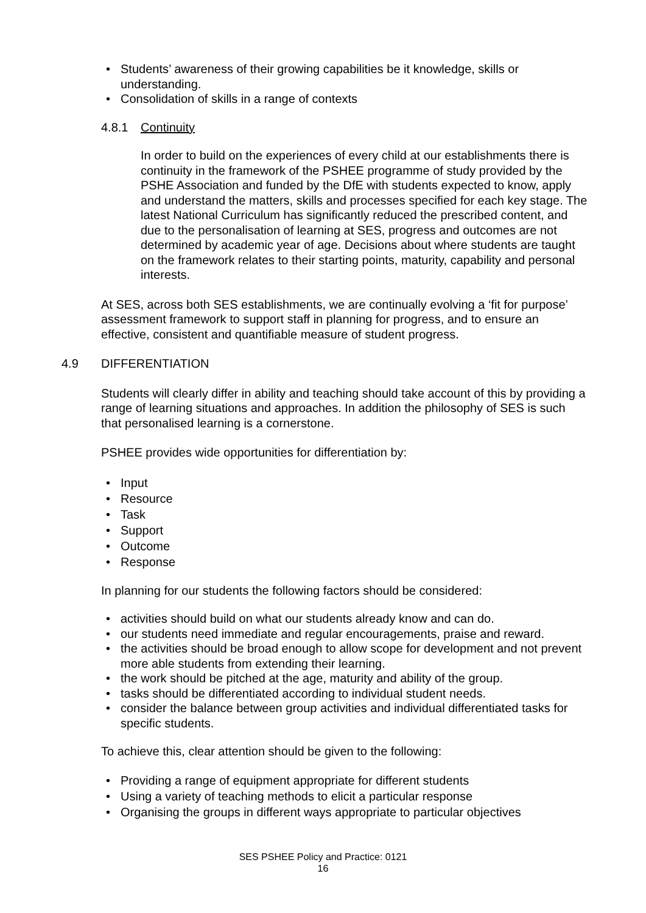• Students’ awareness of their growing capabilities be it knowledge, skills or understanding.
• Consolidation of skills in a range of contexts
4.8.1 Continuity
In order to build on the experiences of every child at our establishments there is continuity in the framework of the PSHEE programme of study provided by the PSHE Association and funded by the DfE with students expected to know, apply and understand the matters, skills and processes specified for each key stage. The latest National Curriculum has significantly reduced the prescribed content, and due to the personalisation of learning at SES, progress and outcomes are not determined by academic year of age. Decisions about where students are taught on the framework relates to their starting points, maturity, capability and personal interests.
At SES, across both SES establishments, we are continually evolving a ‘fit for purpose’ assessment framework to support staff in planning for progress, and to ensure an effective, consistent and quantifiable measure of student progress.
4.9 DIFFERENTIATION
Students will clearly differ in ability and teaching should take account of this by providing a range of learning situations and approaches. In addition the philosophy of SES is such that personalised learning is a cornerstone.
PSHEE provides wide opportunities for differentiation by:
• Input
• Resource
• Task
• Support
• Outcome
• Response
In planning for our students the following factors should be considered:
• activities should build on what our students already know and can do.
• our students need immediate and regular encouragements, praise and reward.
• the activities should be broad enough to allow scope for development and not prevent more able students from extending their learning.
• the work should be pitched at the age, maturity and ability of the group.
• tasks should be differentiated according to individual student needs.
• consider the balance between group activities and individual differentiated tasks for specific students.
To achieve this, clear attention should be given to the following:
• Providing a range of equipment appropriate for different students
• Using a variety of teaching methods to elicit a particular response
• Organising the groups in different ways appropriate to particular objectives
SES PSHEE Policy and Practice: 0121
16